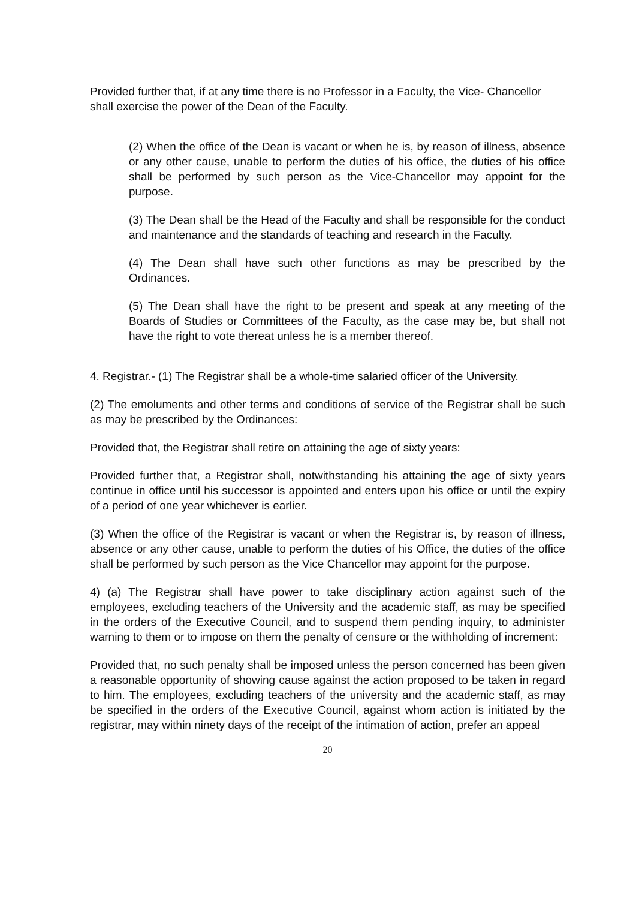Provided further that, if at any time there is no Professor in a Faculty, the Vice- Chancellor shall exercise the power of the Dean of the Faculty.
(2) When the office of the Dean is vacant or when he is, by reason of illness, absence or any other cause, unable to perform the duties of his office, the duties of his office shall be performed by such person as the Vice-Chancellor may appoint for the purpose.
(3) The Dean shall be the Head of the Faculty and shall be responsible for the conduct and maintenance and the standards of teaching and research in the Faculty.
(4) The Dean shall have such other functions as may be prescribed by the Ordinances.
(5) The Dean shall have the right to be present and speak at any meeting of the Boards of Studies or Committees of the Faculty, as the case may be, but shall not have the right to vote thereat unless he is a member thereof.
4. Registrar.- (1) The Registrar shall be a whole-time salaried officer of the University.
(2) The emoluments and other terms and conditions of service of the Registrar shall be such as may be prescribed by the Ordinances:
Provided that, the Registrar shall retire on attaining the age of sixty years:
Provided further that, a Registrar shall, notwithstanding his attaining the age of sixty years continue in office until his successor is appointed and enters upon his office or until the expiry of a period of one year whichever is earlier.
(3) When the office of the Registrar is vacant or when the Registrar is, by reason of illness, absence or any other cause, unable to perform the duties of his Office, the duties of the office shall be performed by such person as the Vice Chancellor may appoint for the purpose.
4) (a) The Registrar shall have power to take disciplinary action against such of the employees, excluding teachers of the University and the academic staff, as may be specified in the orders of the Executive Council, and to suspend them pending inquiry, to administer warning to them or to impose on them the penalty of censure or the withholding of increment:
Provided that, no such penalty shall be imposed unless the person concerned has been given a reasonable opportunity of showing cause against the action proposed to be taken in regard to him. The employees, excluding teachers of the university and the academic staff, as may be specified in the orders of the Executive Council, against whom action is initiated by the registrar, may within ninety days of the receipt of the intimation of action, prefer an appeal
20